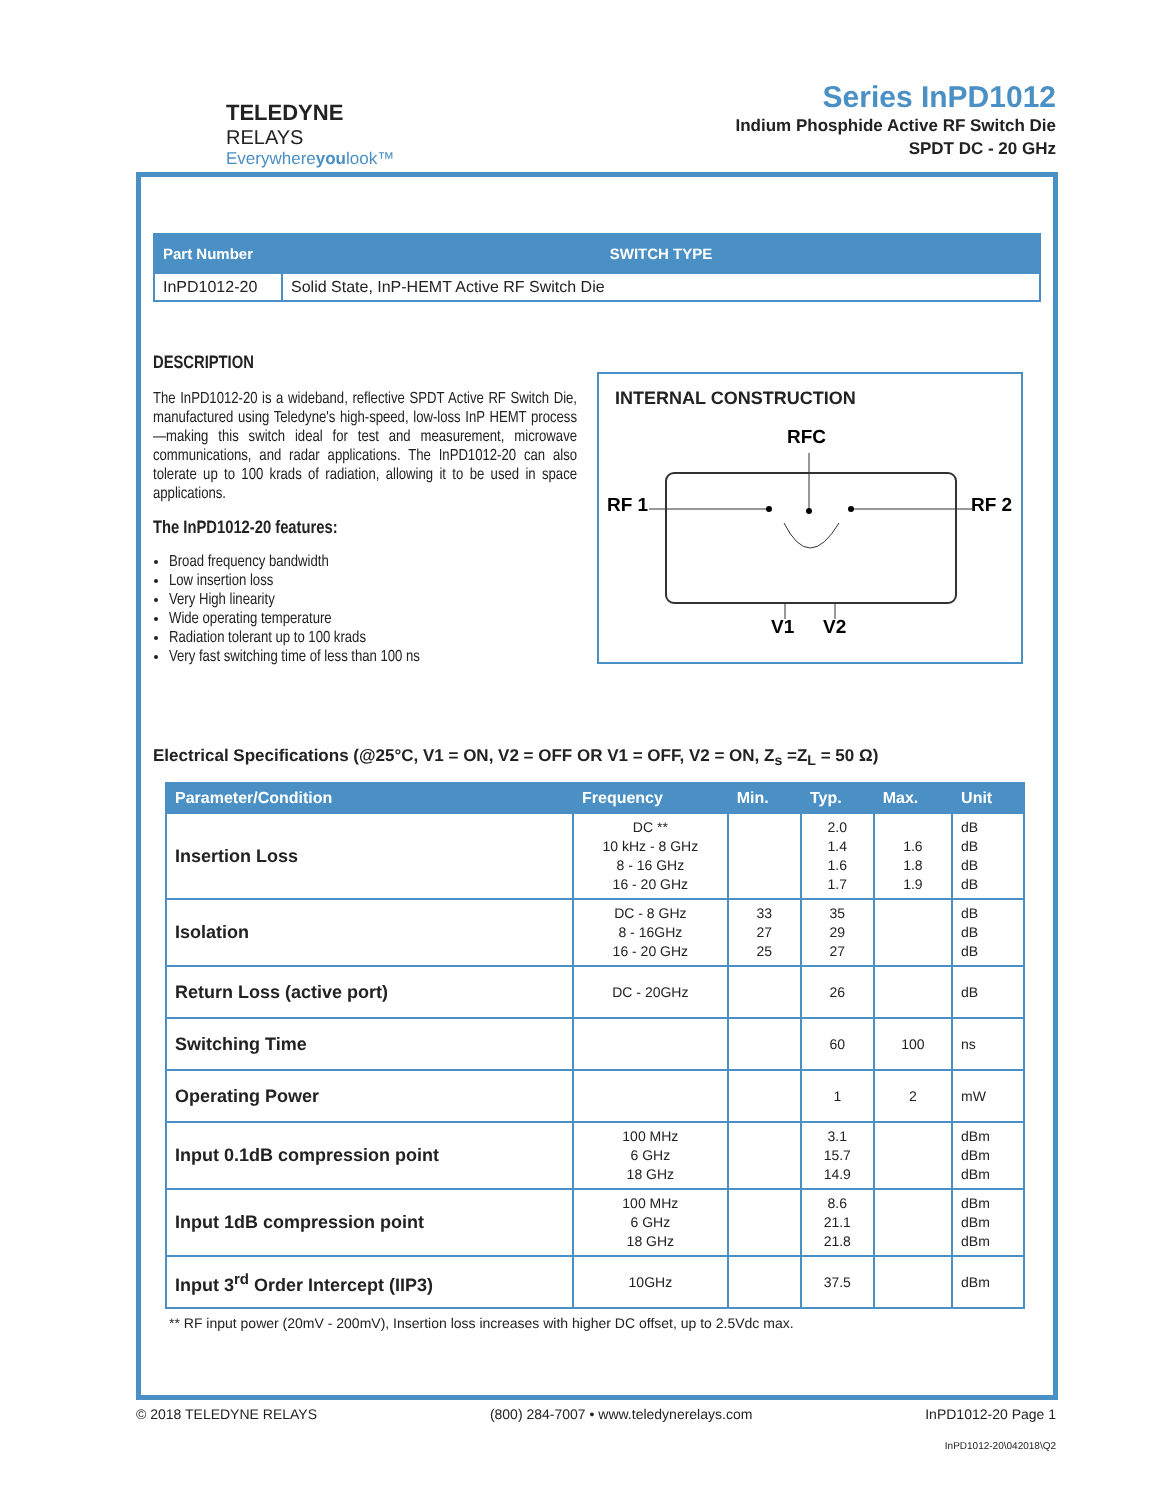TELEDYNE
RELAYS
Everywhereyoulook™
Series InPD1012
Indium Phosphide Active RF Switch Die
SPDT DC - 20 GHz
| Part Number | SWITCH TYPE |
| --- | --- |
| InPD1012-20 | Solid State, InP-HEMT Active RF Switch Die |
DESCRIPTION
The InPD1012-20 is a wideband, reflective SPDT Active RF Switch Die, manufactured using Teledyne's high-speed, low-loss InP HEMT process—making this switch ideal for test and measurement, microwave communications, and radar applications. The InPD1012-20 can also tolerate up to 100 krads of radiation, allowing it to be used in space applications.
The InPD1012-20 features:
Broad frequency bandwidth
Low insertion loss
Very High linearity
Wide operating temperature
Radiation tolerant up to 100 krads
Very fast switching time of less than 100 ns
INTERNAL CONSTRUCTION
RFC
RF 1
RF 2
V1
V2
Electrical Specifications (@25°C, V1 = ON, V2 = OFF OR V1 = OFF, V2 = ON, Z<sub>s</sub> =Z<sub>L</sub> = 50 Ω)
| Parameter/Condition | Frequency | Min. | Typ. | Max. | Unit |
| --- | --- | --- | --- | --- | --- |
| Insertion Loss | DC ** 10 kHz - 8 GHz 8 - 16 GHz 16 - 20 GHz | | 2.0 1.4 1.6 1.7 | 1.6 1.8 1.9 | dB dB dB dB |
| Isolation | DC - 8 GHz 8 - 16GHz 16 - 20 GHz | 33 27 25 | 35 29 27 | | dB dB dB |
| Return Loss (active port) | DC - 20GHz | | 26 | | dB |
| Switching Time | | | 60 | 100 | ns |
| Operating Power | | | 1 | 2 | mW |
| Input 0.1dB compression point | 100 MHz 6 GHz 18 GHz | | 3.1 15.7 14.9 | | dBm dBm dBm |
| Input 1dB compression point | 100 MHz 6 GHz 18 GHz | | 8.6 21.1 21.8 | | dBm dBm dBm |
| Input 3<sup>rd</sup> Order Intercept (IIP3) | 10GHz | | 37.5 | | dBm |
** RF input power (20mV - 200mV), Insertion loss increases with higher DC offset, up to 2.5Vdc max.
© 2018 TELEDYNE RELAYS (800) 284-7007 • www.teledynerelays.com InPD1012-20 Page 1
InPD1012-20\042018\Q2